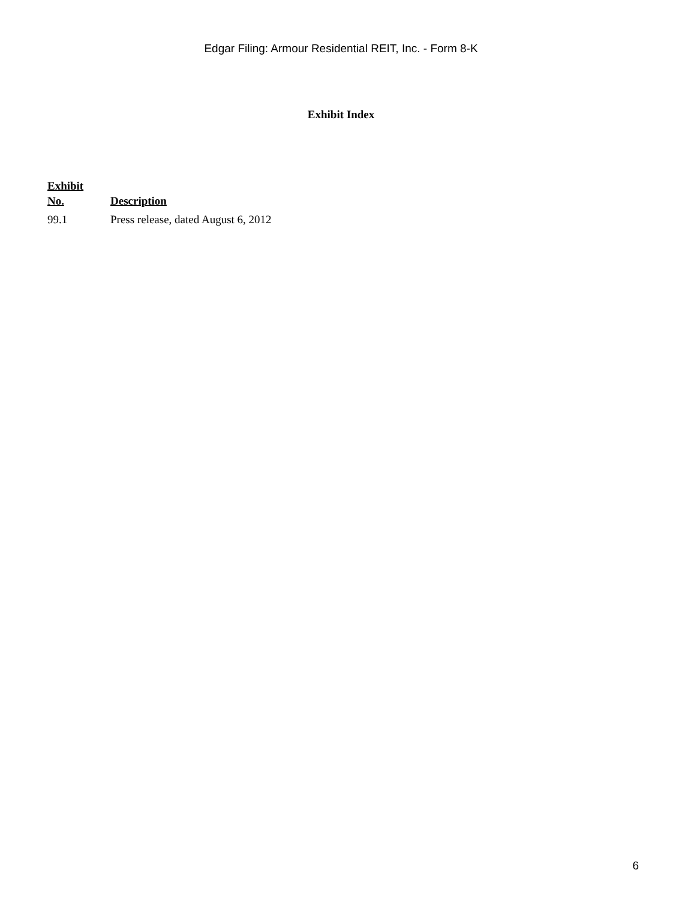Edgar Filing: Armour Residential REIT, Inc. - Form 8-K
Exhibit Index
| Exhibit No. | Description |
| --- | --- |
| 99.1 | Press release, dated August 6, 2012 |
6